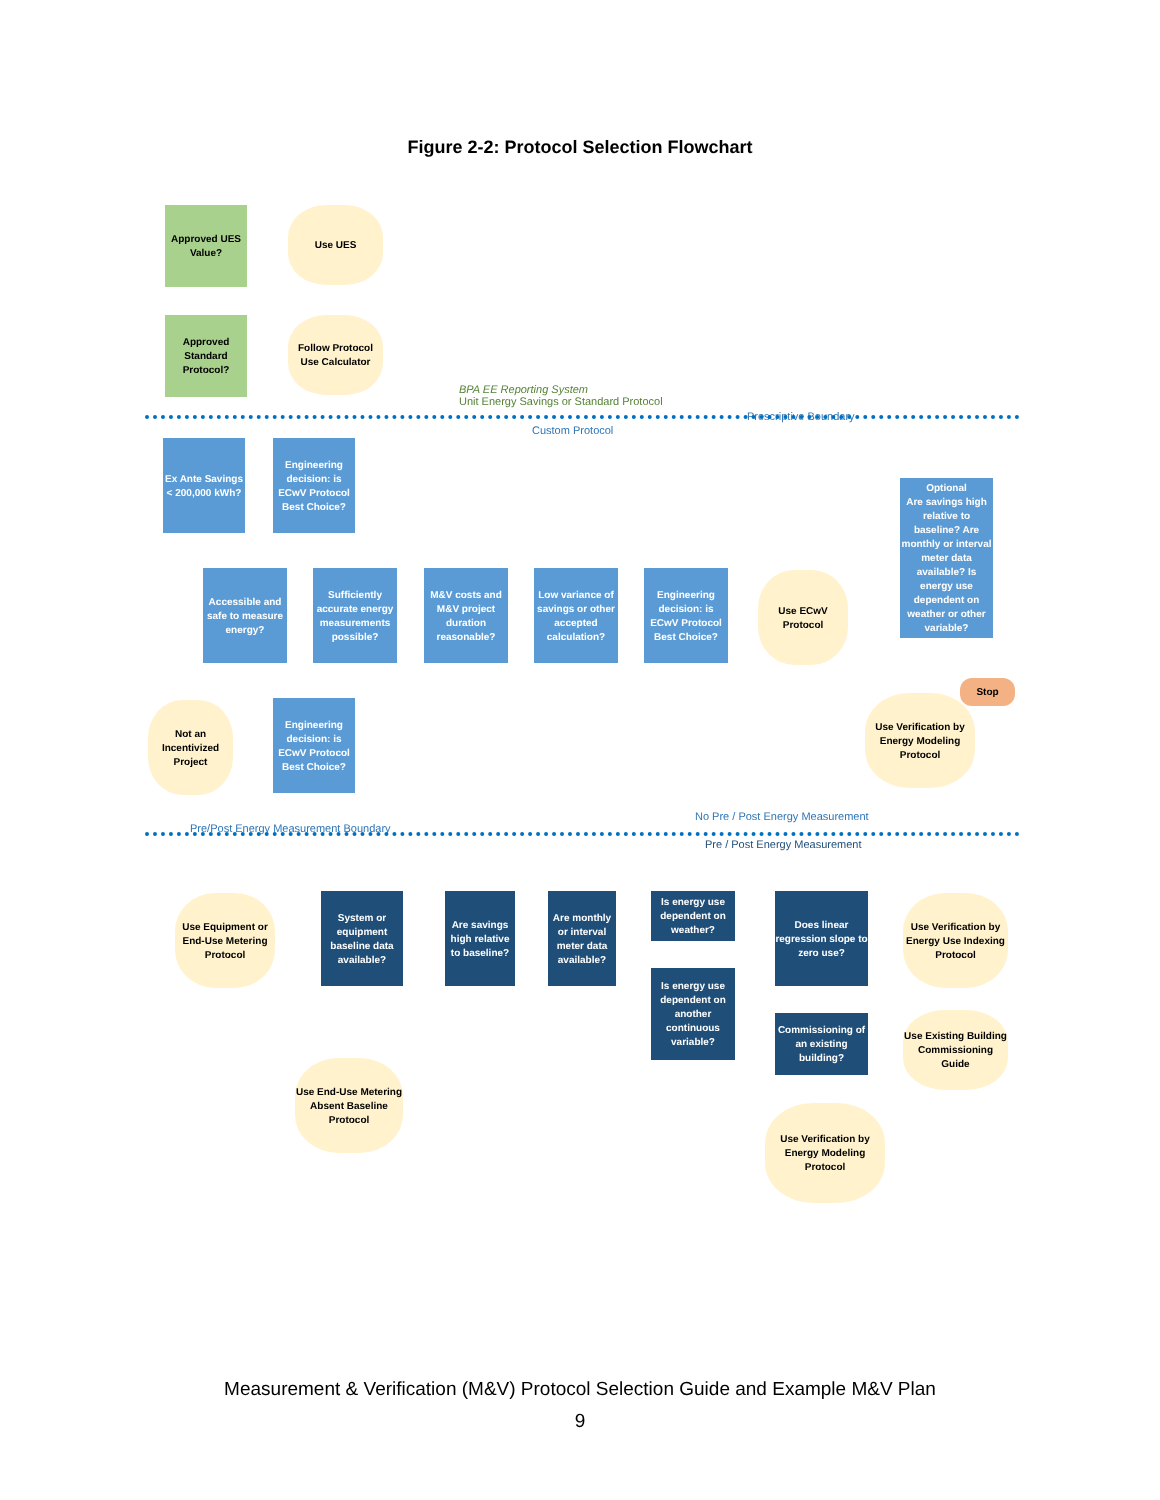Figure 2-2: Protocol Selection Flowchart
Approved UES Value?
Use UES
Approved Standard Protocol?
Follow Protocol Use Calculator
BPA EE Reporting System
Unit Energy Savings or Standard Protocol
Prescriptive Boundary
Custom Protocol
Ex Ante Savings < 200,000 kWh?
Engineering decision: is ECwV Protocol Best Choice?
Optional
Are savings high relative to baseline? Are monthly or interval meter data available? Is energy use dependent on weather or other variable?
Accessible and safe to measure energy?
Sufficiently accurate energy measurements possible?
M&V costs and M&V project duration reasonable?
Low variance of savings or other accepted calculation?
Engineering decision: is ECwV Protocol Best Choice?
Use ECwV Protocol
Stop
Use Verification by Energy Modeling Protocol
Not an Incentivized Project
Engineering decision: is ECwV Protocol Best Choice?
Pre/Post Energy Measurement Boundary
No Pre / Post Energy Measurement
Pre / Post Energy Measurement
Use Equipment or End-Use Metering Protocol
System or equipment baseline data available?
Are savings high relative to baseline?
Are monthly or interval meter data available?
Is energy use dependent on weather?
Is energy use dependent on another continuous variable?
Does linear regression slope to zero use?
Use Verification by Energy Use Indexing Protocol
Commissioning of an existing building?
Use Existing Building Commissioning Guide
Use End-Use Metering Absent Baseline Protocol
Use Verification by Energy Modeling Protocol
Measurement & Verification (M&V) Protocol Selection Guide and Example M&V Plan
9